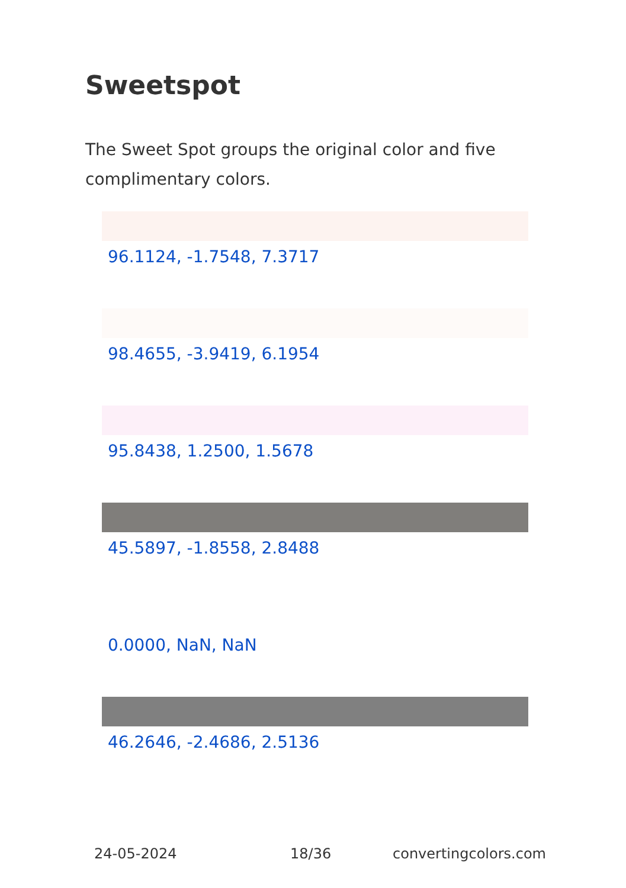Sweetspot
The Sweet Spot groups the original color and five complimentary colors.
96.1124, -1.7548, 7.3717
98.4655, -3.9419, 6.1954
95.8438, 1.2500, 1.5678
45.5897, -1.8558, 2.8488
0.0000, NaN, NaN
46.2646, -2.4686, 2.5136
24-05-2024 18/36 convertingcolors.com